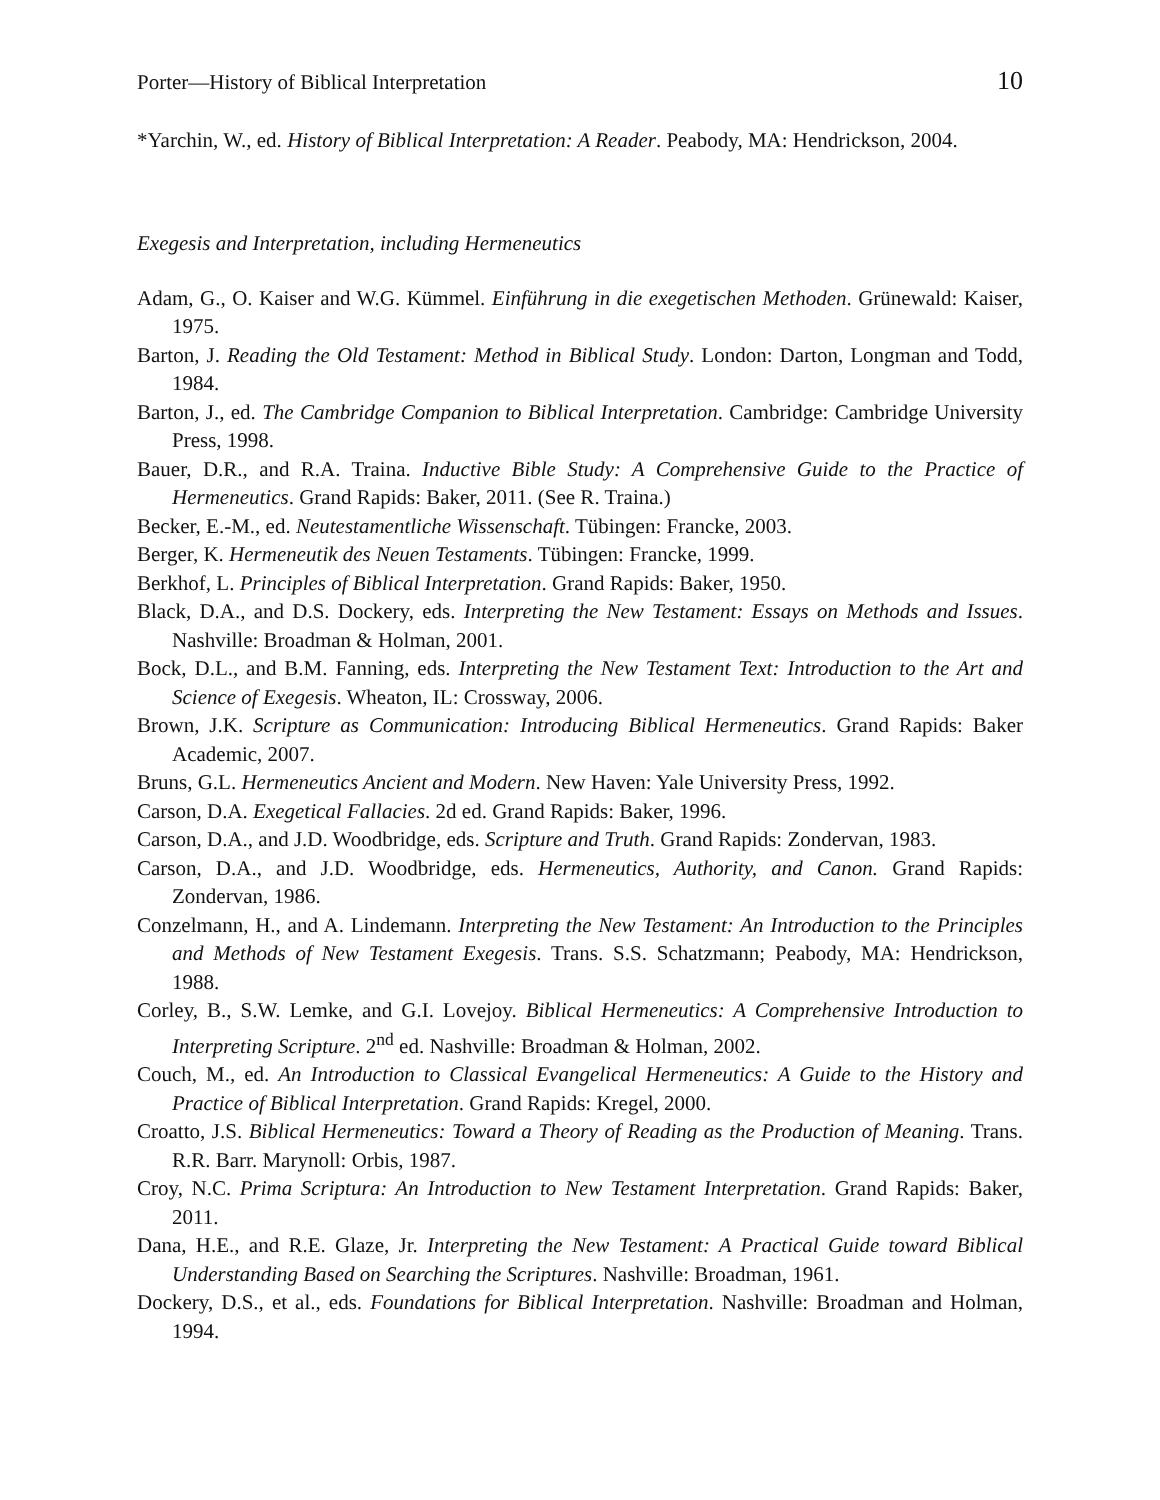Porter—History of Biblical Interpretation 10
*Yarchin, W., ed. History of Biblical Interpretation: A Reader. Peabody, MA: Hendrickson, 2004.
Exegesis and Interpretation, including Hermeneutics
Adam, G., O. Kaiser and W.G. Kümmel. Einführung in die exegetischen Methoden. Grünewald: Kaiser, 1975.
Barton, J. Reading the Old Testament: Method in Biblical Study. London: Darton, Longman and Todd, 1984.
Barton, J., ed. The Cambridge Companion to Biblical Interpretation. Cambridge: Cambridge University Press, 1998.
Bauer, D.R., and R.A. Traina. Inductive Bible Study: A Comprehensive Guide to the Practice of Hermeneutics. Grand Rapids: Baker, 2011. (See R. Traina.)
Becker, E.-M., ed. Neutestamentliche Wissenschaft. Tübingen: Francke, 2003.
Berger, K. Hermeneutik des Neuen Testaments. Tübingen: Francke, 1999.
Berkhof, L. Principles of Biblical Interpretation. Grand Rapids: Baker, 1950.
Black, D.A., and D.S. Dockery, eds. Interpreting the New Testament: Essays on Methods and Issues. Nashville: Broadman & Holman, 2001.
Bock, D.L., and B.M. Fanning, eds. Interpreting the New Testament Text: Introduction to the Art and Science of Exegesis. Wheaton, IL: Crossway, 2006.
Brown, J.K. Scripture as Communication: Introducing Biblical Hermeneutics. Grand Rapids: Baker Academic, 2007.
Bruns, G.L. Hermeneutics Ancient and Modern. New Haven: Yale University Press, 1992.
Carson, D.A. Exegetical Fallacies. 2d ed. Grand Rapids: Baker, 1996.
Carson, D.A., and J.D. Woodbridge, eds. Scripture and Truth. Grand Rapids: Zondervan, 1983.
Carson, D.A., and J.D. Woodbridge, eds. Hermeneutics, Authority, and Canon. Grand Rapids: Zondervan, 1986.
Conzelmann, H., and A. Lindemann. Interpreting the New Testament: An Introduction to the Principles and Methods of New Testament Exegesis. Trans. S.S. Schatzmann; Peabody, MA: Hendrickson, 1988.
Corley, B., S.W. Lemke, and G.I. Lovejoy. Biblical Hermeneutics: A Comprehensive Introduction to Interpreting Scripture. 2<sup>nd</sup> ed. Nashville: Broadman & Holman, 2002.
Couch, M., ed. An Introduction to Classical Evangelical Hermeneutics: A Guide to the History and Practice of Biblical Interpretation. Grand Rapids: Kregel, 2000.
Croatto, J.S. Biblical Hermeneutics: Toward a Theory of Reading as the Production of Meaning. Trans. R.R. Barr. Marynoll: Orbis, 1987.
Croy, N.C. Prima Scriptura: An Introduction to New Testament Interpretation. Grand Rapids: Baker, 2011.
Dana, H.E., and R.E. Glaze, Jr. Interpreting the New Testament: A Practical Guide toward Biblical Understanding Based on Searching the Scriptures. Nashville: Broadman, 1961.
Dockery, D.S., et al., eds. Foundations for Biblical Interpretation. Nashville: Broadman and Holman, 1994.